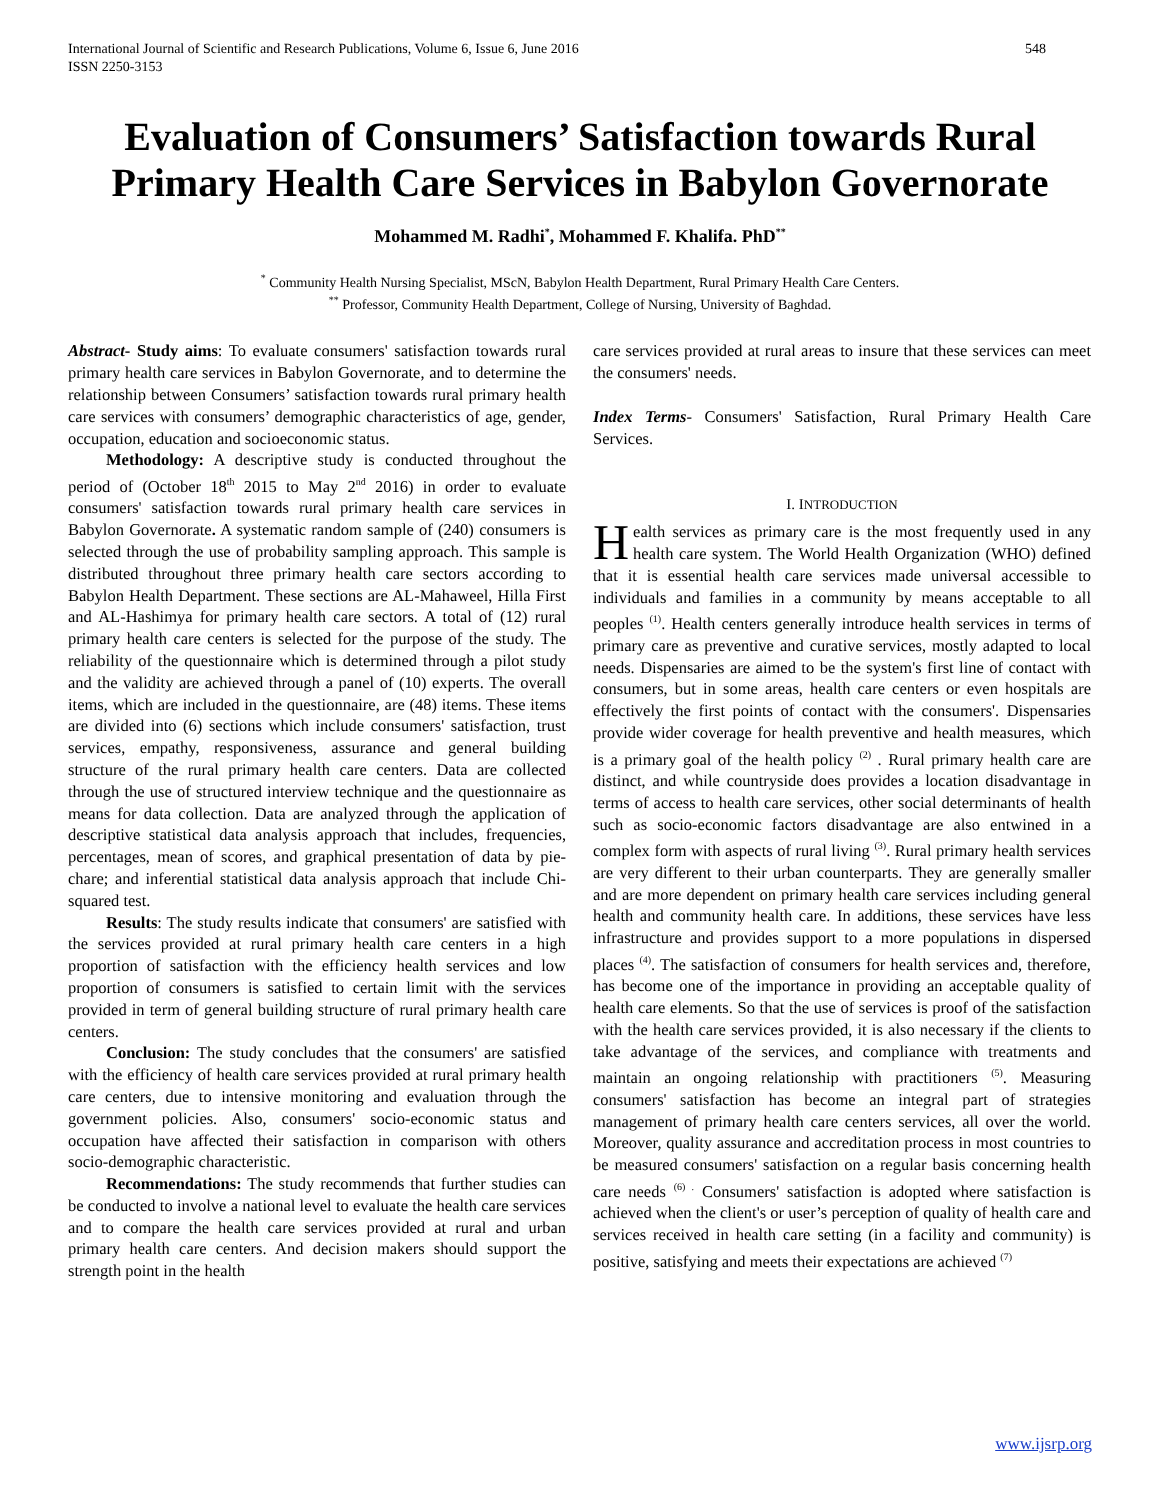International Journal of Scientific and Research Publications, Volume 6, Issue 6, June 2016
ISSN 2250-3153
548
Evaluation of Consumers’ Satisfaction towards Rural Primary Health Care Services in Babylon Governorate
Mohammed M. Radhi<sup>*</sup>, Mohammed F. Khalifa. PhD<sup>**</sup>
<sup>*</sup> Community Health Nursing Specialist, MScN, Babylon Health Department, Rural Primary Health Care Centers.
<sup>**</sup> Professor, Community Health Department, College of Nursing, University of Baghdad.
Abstract- Study aims: To evaluate consumers' satisfaction towards rural primary health care services in Babylon Governorate, and to determine the relationship between Consumers’ satisfaction towards rural primary health care services with consumers’ demographic characteristics of age, gender, occupation, education and socioeconomic status.
Methodology: A descriptive study is conducted throughout the period of (October 18<sup>th</sup> 2015 to May 2<sup>nd</sup> 2016) in order to evaluate consumers' satisfaction towards rural primary health care services in Babylon Governorate. A systematic random sample of (240) consumers is selected through the use of probability sampling approach. This sample is distributed throughout three primary health care sectors according to Babylon Health Department. These sections are AL-Mahaweel, Hilla First and AL-Hashimya for primary health care sectors. A total of (12) rural primary health care centers is selected for the purpose of the study. The reliability of the questionnaire which is determined through a pilot study and the validity are achieved through a panel of (10) experts. The overall items, which are included in the questionnaire, are (48) items. These items are divided into (6) sections which include consumers' satisfaction, trust services, empathy, responsiveness, assurance and general building structure of the rural primary health care centers. Data are collected through the use of structured interview technique and the questionnaire as means for data collection. Data are analyzed through the application of descriptive statistical data analysis approach that includes, frequencies, percentages, mean of scores, and graphical presentation of data by pie-chare; and inferential statistical data analysis approach that include Chi-squared test.
Results: The study results indicate that consumers' are satisfied with the services provided at rural primary health care centers in a high proportion of satisfaction with the efficiency health services and low proportion of consumers is satisfied to certain limit with the services provided in term of general building structure of rural primary health care centers.
Conclusion: The study concludes that the consumers' are satisfied with the efficiency of health care services provided at rural primary health care centers, due to intensive monitoring and evaluation through the government policies. Also, consumers' socio-economic status and occupation have affected their satisfaction in comparison with others socio-demographic characteristic.
Recommendations: The study recommends that further studies can be conducted to involve a national level to evaluate the health care services and to compare the health care services provided at rural and urban primary health care centers. And decision makers should support the strength point in the health
care services provided at rural areas to insure that these services can meet the consumers' needs.
Index Terms- Consumers' Satisfaction, Rural Primary Health Care Services.
I. INTRODUCTION
Health services as primary care is the most frequently used in any health care system. The World Health Organization (WHO) defined that it is essential health care services made universal accessible to individuals and families in a community by means acceptable to all peoples <sup>(1)</sup>. Health centers generally introduce health services in terms of primary care as preventive and curative services, mostly adapted to local needs. Dispensaries are aimed to be the system's first line of contact with consumers, but in some areas, health care centers or even hospitals are effectively the first points of contact with the consumers'. Dispensaries provide wider coverage for health preventive and health measures, which is a primary goal of the health policy <sup>(2)</sup> . Rural primary health care are distinct, and while countryside does provides a location disadvantage in terms of access to health care services, other social determinants of health such as socio-economic factors disadvantage are also entwined in a complex form with aspects of rural living <sup>(3)</sup>. Rural primary health services are very different to their urban counterparts. They are generally smaller and are more dependent on primary health care services including general health and community health care. In additions, these services have less infrastructure and provides support to a more populations in dispersed places <sup>(4)</sup>. The satisfaction of consumers for health services and, therefore, has become one of the importance in providing an acceptable quality of health care elements. So that the use of services is proof of the satisfaction with the health care services provided, it is also necessary if the clients to take advantage of the services, and compliance with treatments and maintain an ongoing relationship with practitioners <sup>(5)</sup>. Measuring consumers' satisfaction has become an integral part of strategies management of primary health care centers services, all over the world. Moreover, quality assurance and accreditation process in most countries to be measured consumers' satisfaction on a regular basis concerning health care needs <sup>(6) .</sup> Consumers' satisfaction is adopted where satisfaction is achieved when the client's or user’s perception of quality of health care and services received in health care setting (in a facility and community) is positive, satisfying and meets their expectations are achieved <sup>(7)</sup>
www.ijsrp.org